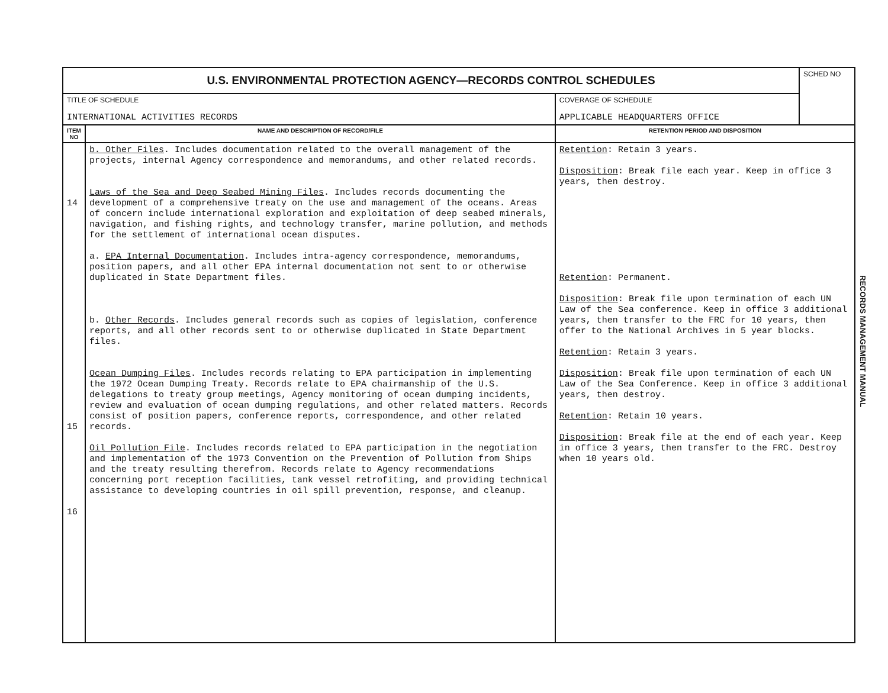| U.S. ENVIRONMENTAL PROTECTION AGENCY—RECORDS CONTROL SCHEDULES | | | SCHED NO |
| TITLE OF SCHEDULE INTERNATIONAL ACTIVITIES RECORDS | | COVERAGE OF SCHEDULE APPLICABLE HEADQUARTERS OFFICE | |
| ITEM NO | NAME AND DESCRIPTION OF RECORD/FILE | RETENTION PERIOD AND DISPOSITION | |
| 14 15 16 | b. Other Files . Includes documentation related to the overall management of the projects, internal Agency correspondence and memorandums, and other related records. Laws of the Sea and Deep Seabed Mining Files . Includes records documenting the development of a comprehensive treaty on the use and management of the oceans. Areas of concern include international exploration and exploitation of deep seabed minerals, navigation, and fishing rights, and technology transfer, marine pollution, and methods for the settlement of international ocean disputes. a. EPA Internal Documentation . Includes intra-agency correspondence, memorandums, position papers, and all other EPA internal documentation not sent to or otherwise duplicated in State Department files. b. Other Records . Includes general records such as copies of legislation, conference reports, and all other records sent to or otherwise duplicated in State Department files. Ocean Dumping Files . Includes records relating to EPA participation in implementing the 1972 Ocean Dumping Treaty. Records relate to EPA chairmanship of the U.S. delegations to treaty group meetings, Agency monitoring of ocean dumping incidents, review and evaluation of ocean dumping regulations, and other related matters. Records consist of position papers, conference reports, correspondence, and other related records. Oil Pollution File . Includes records related to EPA participation in the negotiation and implementation of the 1973 Convention on the Prevention of Pollution from Ships and the treaty resulting therefrom. Records relate to Agency recommendations concerning port reception facilities, tank vessel retrofiting, and providing technical assistance to developing countries in oil spill prevention, response, and cleanup. | Retention : Retain 3 years. Disposition : Break file each year. Keep in office 3 years, then destroy. Retention : Permanent. Disposition : Break file upon termination of each UN Law of the Sea conference. Keep in office 3 additional years, then transfer to the FRC for 10 years, then offer to the National Archives in 5 year blocks. Retention : Retain 3 years. Disposition : Break file upon termination of each UN Law of the Sea Conference. Keep in office 3 additional years, then destroy. Retention : Retain 10 years. Disposition : Break file at the end of each year. Keep in office 3 years, then transfer to the FRC. Destroy when 10 years old. | |
RECORDS MANAGEMENT MANUAL